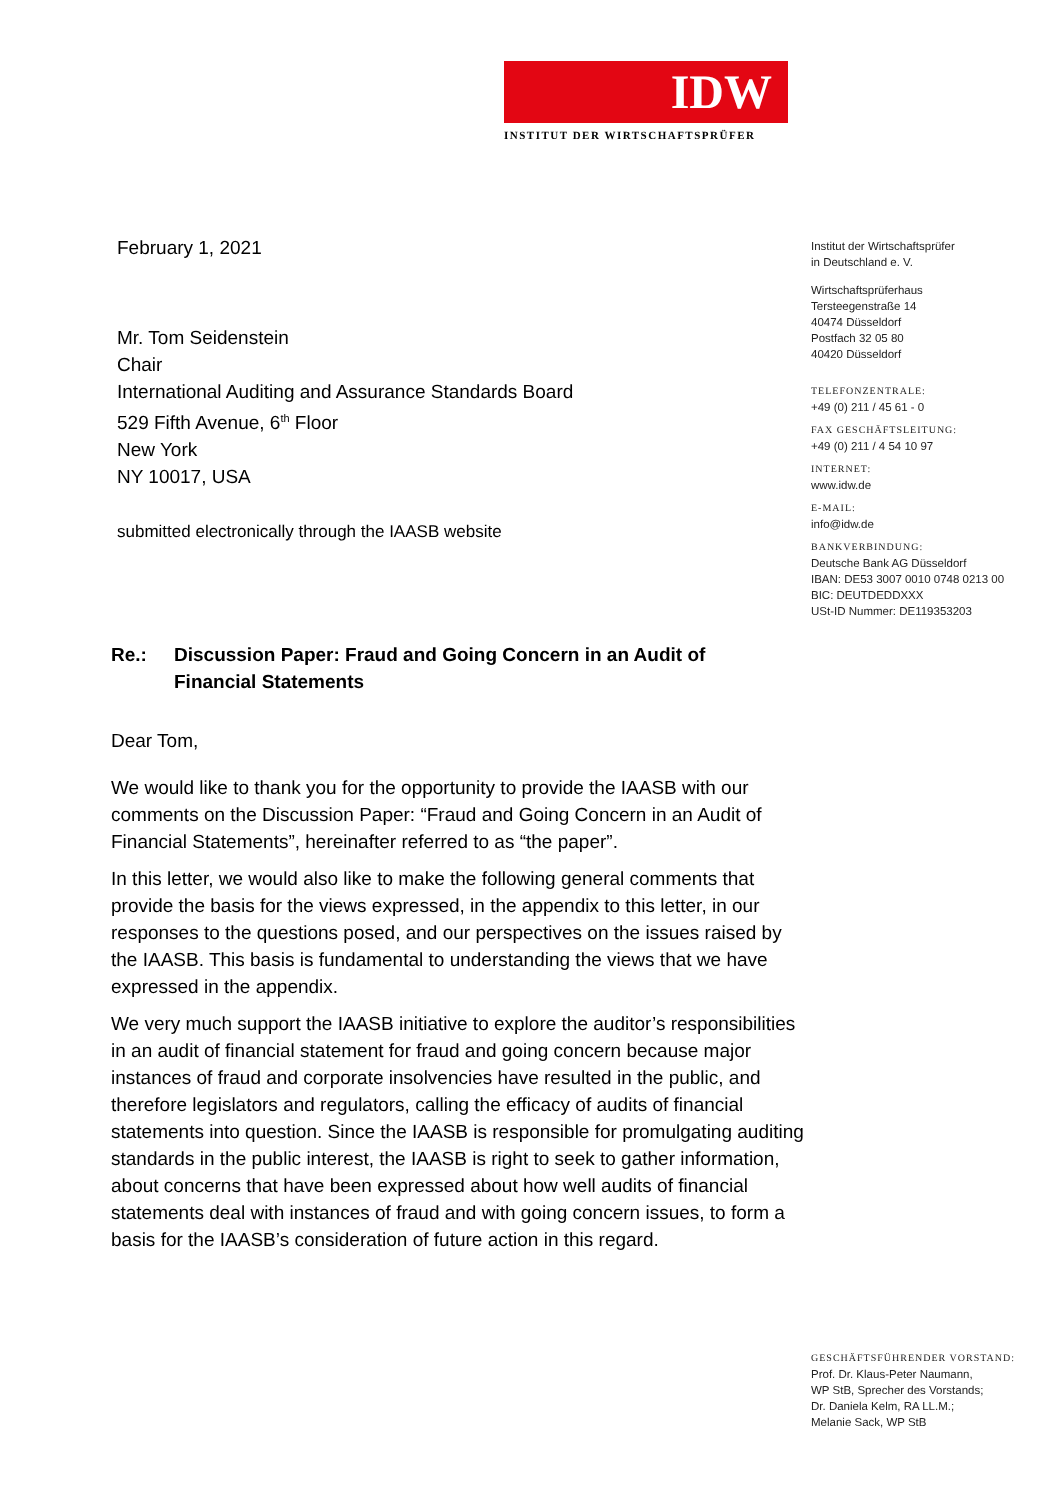IDW
INSTITUT DER WIRTSCHAFTSPRÜFER
February 1, 2021
Mr. Tom Seidenstein
Chair
International Auditing and Assurance Standards Board
529 Fifth Avenue, 6<sup>th</sup> Floor
New York
NY 10017, USA
submitted electronically through the IAASB website
Re.: Discussion Paper: Fraud and Going Concern in an Audit of
Financial Statements
Dear Tom,
We would like to thank you for the opportunity to provide the IAASB with our comments on the Discussion Paper: “Fraud and Going Concern in an Audit of Financial Statements”, hereinafter referred to as “the paper”.
In this letter, we would also like to make the following general comments that provide the basis for the views expressed, in the appendix to this letter, in our responses to the questions posed, and our perspectives on the issues raised by the IAASB. This basis is fundamental to understanding the views that we have expressed in the appendix.
We very much support the IAASB initiative to explore the auditor’s responsibilities in an audit of financial statement for fraud and going concern because major instances of fraud and corporate insolvencies have resulted in the public, and therefore legislators and regulators, calling the efficacy of audits of financial statements into question. Since the IAASB is responsible for promulgating auditing standards in the public interest, the IAASB is right to seek to gather information, about concerns that have been expressed about how well audits of financial statements deal with instances of fraud and with going concern issues, to form a basis for the IAASB’s consideration of future action in this regard.
Institut der Wirtschaftsprüfer
in Deutschland e. V.
Wirtschaftsprüferhaus
Tersteegenstraße 14
40474 Düsseldorf
Postfach 32 05 80
40420 Düsseldorf
TELEFONZENTRALE:
+49 (0) 211 / 45 61 - 0
FAX GESCHÄFTSLEITUNG:
+49 (0) 211 / 4 54 10 97
INTERNET:
www.idw.de
E-MAIL:
info@idw.de
BANKVERBINDUNG:
Deutsche Bank AG Düsseldorf
IBAN: DE53 3007 0010 0748 0213 00
BIC: DEUTDEDDXXX
USt-ID Nummer: DE119353203
GESCHÄFTSFÜHRENDER VORSTAND:
Prof. Dr. Klaus-Peter Naumann,
WP StB, Sprecher des Vorstands;
Dr. Daniela Kelm, RA LL.M.;
Melanie Sack, WP StB